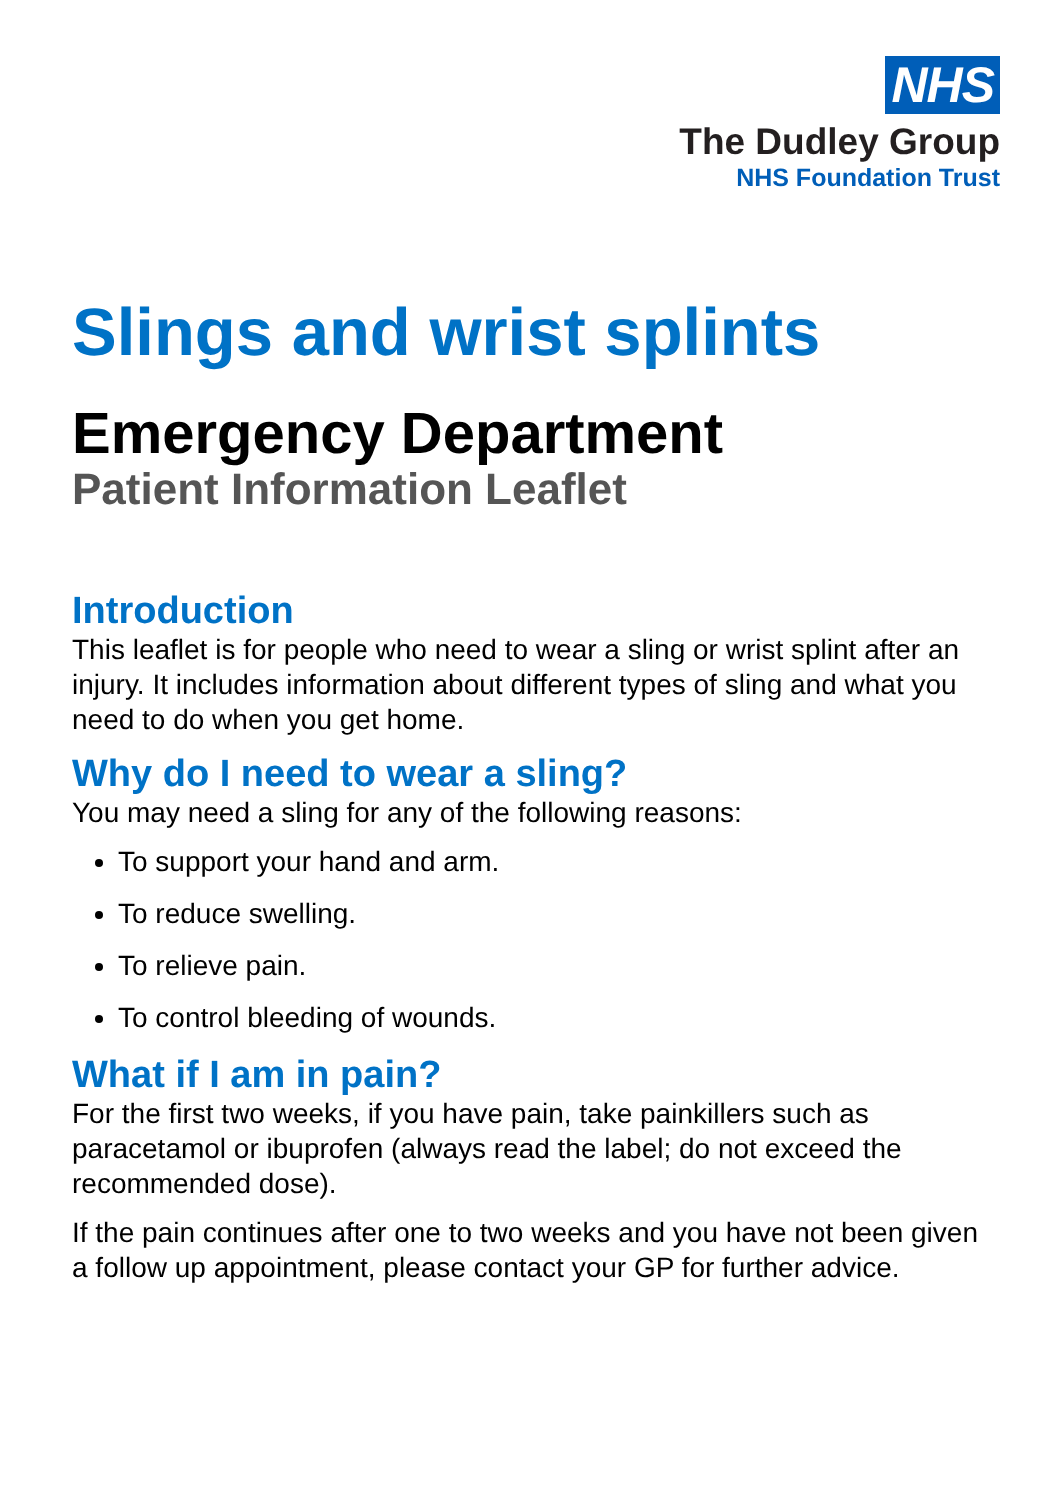NHS
The Dudley Group
NHS Foundation Trust
Slings and wrist splints
Emergency Department
Patient Information Leaflet
Introduction
This leaflet is for people who need to wear a sling or wrist splint after an injury. It includes information about different types of sling and what you need to do when you get home.
Why do I need to wear a sling?
You may need a sling for any of the following reasons:
To support your hand and arm.
To reduce swelling.
To relieve pain.
To control bleeding of wounds.
What if I am in pain?
For the first two weeks, if you have pain, take painkillers such as paracetamol or ibuprofen (always read the label; do not exceed the recommended dose).
If the pain continues after one to two weeks and you have not been given a follow up appointment, please contact your GP for further advice.